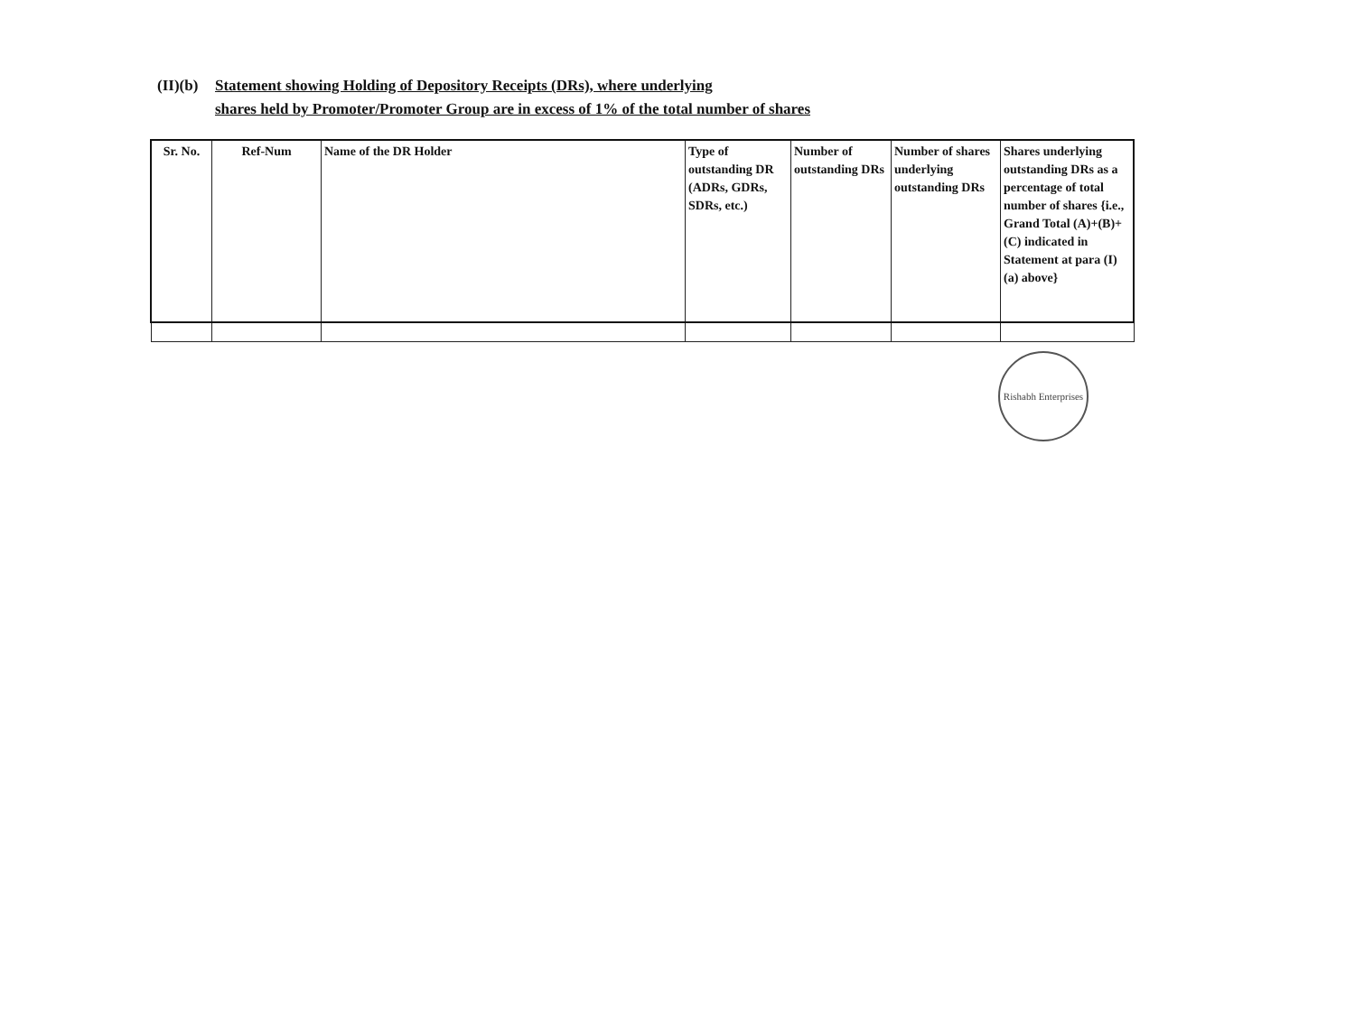(II)(b)
Statement showing Holding of Depository Receipts (DRs), where underlying
shares held by Promoter/Promoter Group are in excess of 1% of the total number of shares
| Sr. No. | Ref-Num | Name of the DR Holder | Type of outstanding DR (ADRs, GDRs, SDRs, etc.) | Number of outstanding DRs | Number of shares underlying outstanding DRs | Shares underlying outstanding DRs as a percentage of total number of shares {i.e., Grand Total (A)+(B)+(C) indicated in Statement at para (I)(a) above} |
| --- | --- | --- | --- | --- | --- | --- |
Rishabh Enterprises